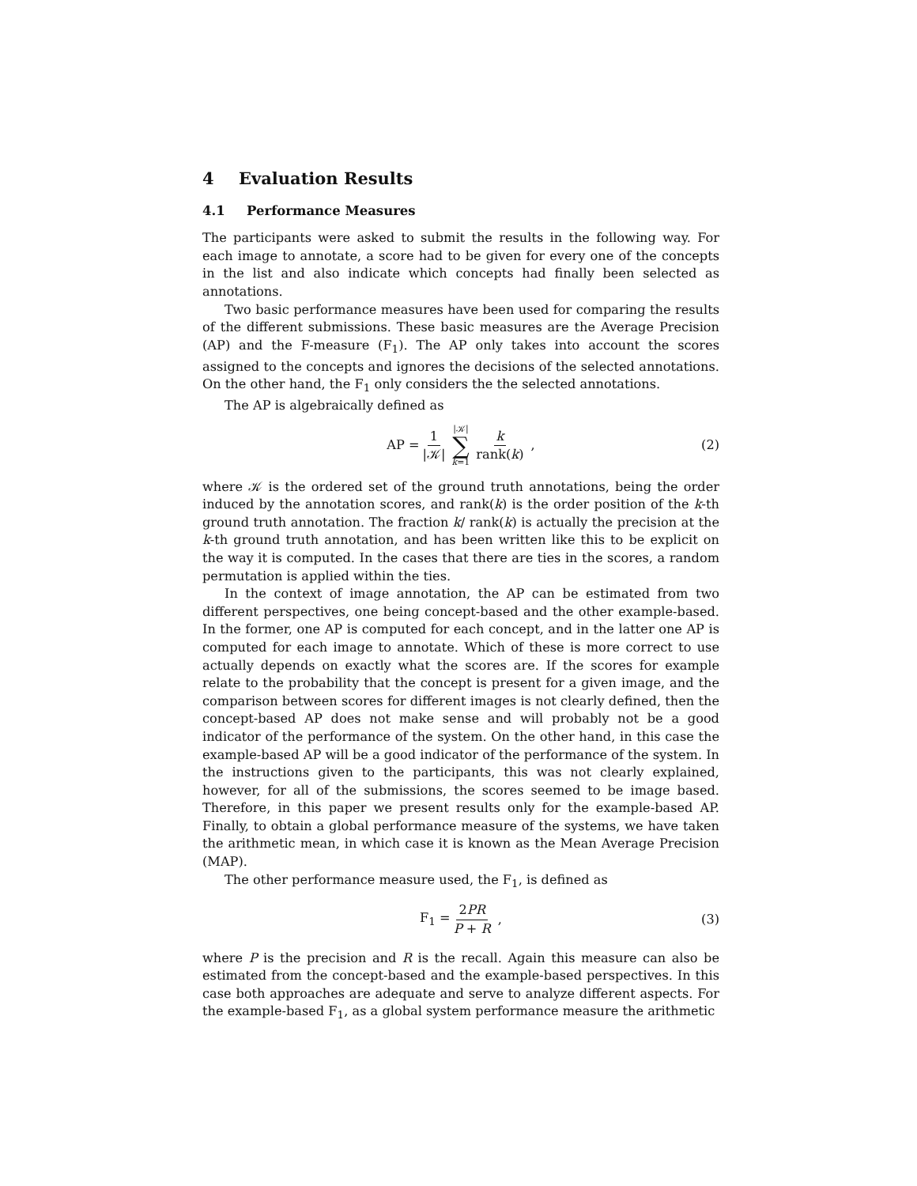4 Evaluation Results
4.1 Performance Measures
The participants were asked to submit the results in the following way. For each image to annotate, a score had to be given for every one of the concepts in the list and also indicate which concepts had finally been selected as annotations.
Two basic performance measures have been used for comparing the results of the different submissions. These basic measures are the Average Precision (AP) and the F-measure (F<sub>1</sub>). The AP only takes into account the scores assigned to the concepts and ignores the decisions of the selected annotations. On the other hand, the F<sub>1</sub> only considers the the selected annotations.
The AP is algebraically defined as
AP = 1 |𝒦| |𝒦| ∑ k=1 k rank(k) , (2)
where 𝒦 is the ordered set of the ground truth annotations, being the order induced by the annotation scores, and rank(k) is the order position of the k-th ground truth annotation. The fraction k/ rank(k) is actually the precision at the k-th ground truth annotation, and has been written like this to be explicit on the way it is computed. In the cases that there are ties in the scores, a random permutation is applied within the ties.
In the context of image annotation, the AP can be estimated from two different perspectives, one being concept-based and the other example-based. In the former, one AP is computed for each concept, and in the latter one AP is computed for each image to annotate. Which of these is more correct to use actually depends on exactly what the scores are. If the scores for example relate to the probability that the concept is present for a given image, and the comparison between scores for different images is not clearly defined, then the concept-based AP does not make sense and will probably not be a good indicator of the performance of the system. On the other hand, in this case the example-based AP will be a good indicator of the performance of the system. In the instructions given to the participants, this was not clearly explained, however, for all of the submissions, the scores seemed to be image based. Therefore, in this paper we present results only for the example-based AP. Finally, to obtain a global performance measure of the systems, we have taken the arithmetic mean, in which case it is known as the Mean Average Precision (MAP).
The other performance measure used, the F<sub>1</sub>, is defined as
F<sub>1</sub> = 2PR P + R , (3)
where P is the precision and R is the recall. Again this measure can also be estimated from the concept-based and the example-based perspectives. In this case both approaches are adequate and serve to analyze different aspects. For the example-based F<sub>1</sub>, as a global system performance measure the arithmetic